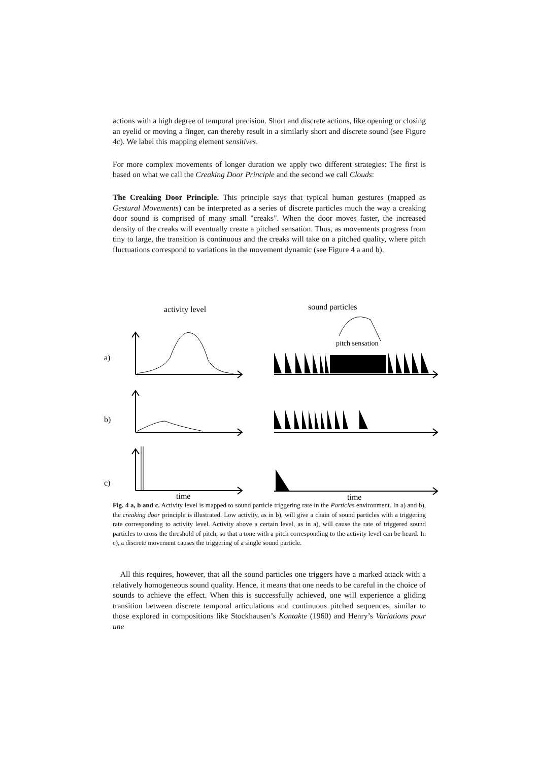actions with a high degree of temporal precision. Short and discrete actions, like opening or closing an eyelid or moving a finger, can thereby result in a similarly short and discrete sound (see Figure 4c). We label this mapping element sensitives.
For more complex movements of longer duration we apply two different strategies: The first is based on what we call the Creaking Door Principle and the second we call Clouds:
The Creaking Door Principle. This principle says that typical human gestures (mapped as Gestural Movements) can be interpreted as a series of discrete particles much the way a creaking door sound is comprised of many small "creaks". When the door moves faster, the increased density of the creaks will eventually create a pitched sensation. Thus, as movements progress from tiny to large, the transition is continuous and the creaks will take on a pitched quality, where pitch fluctuations correspond to variations in the movement dynamic (see Figure 4 a and b).
activity level
sound particles
pitch sensation
a)
b)
c)
time
time
Fig. 4 a, b and c. Activity level is mapped to sound particle triggering rate in the Particles environment. In a) and b), the creaking door principle is illustrated. Low activity, as in b), will give a chain of sound particles with a triggering rate corresponding to activity level. Activity above a certain level, as in a), will cause the rate of triggered sound particles to cross the threshold of pitch, so that a tone with a pitch corresponding to the activity level can be heard. In c), a discrete movement causes the triggering of a single sound particle.
All this requires, however, that all the sound particles one triggers have a marked attack with a relatively homogeneous sound quality. Hence, it means that one needs to be careful in the choice of sounds to achieve the effect. When this is successfully achieved, one will experience a gliding transition between discrete temporal articulations and continuous pitched sequences, similar to those explored in compositions like Stockhausen’s Kontakte (1960) and Henry’s Variations pour une